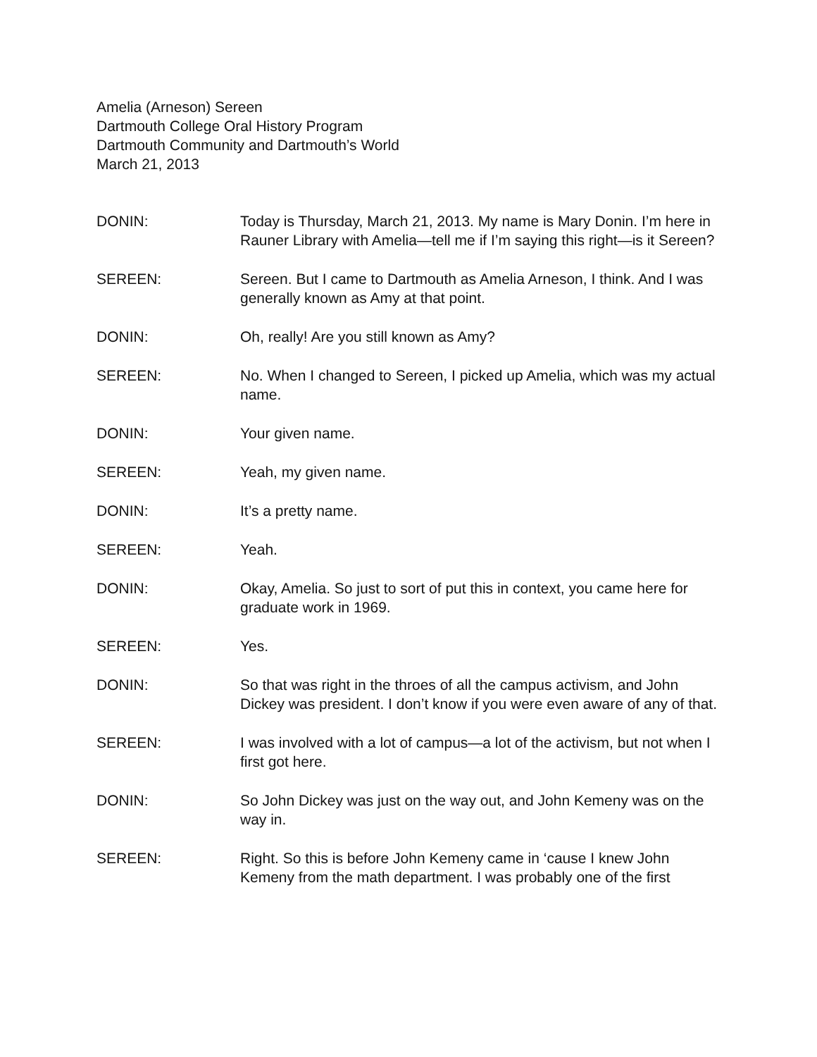Amelia (Arneson) Sereen
Dartmouth College Oral History Program
Dartmouth Community and Dartmouth’s World
March 21, 2013
DONIN: Today is Thursday, March 21, 2013. My name is Mary Donin. I’m here in Rauner Library with Amelia—tell me if I’m saying this right—is it Sereen?
SEREEN: Sereen. But I came to Dartmouth as Amelia Arneson, I think. And I was generally known as Amy at that point.
DONIN: Oh, really! Are you still known as Amy?
SEREEN: No. When I changed to Sereen, I picked up Amelia, which was my actual name.
DONIN: Your given name.
SEREEN: Yeah, my given name.
DONIN: It’s a pretty name.
SEREEN: Yeah.
DONIN: Okay, Amelia. So just to sort of put this in context, you came here for graduate work in 1969.
SEREEN: Yes.
DONIN: So that was right in the throes of all the campus activism, and John Dickey was president. I don’t know if you were even aware of any of that.
SEREEN: I was involved with a lot of campus—a lot of the activism, but not when I first got here.
DONIN: So John Dickey was just on the way out, and John Kemeny was on the way in.
SEREEN: Right. So this is before John Kemeny came in ‘cause I knew John Kemeny from the math department. I was probably one of the first